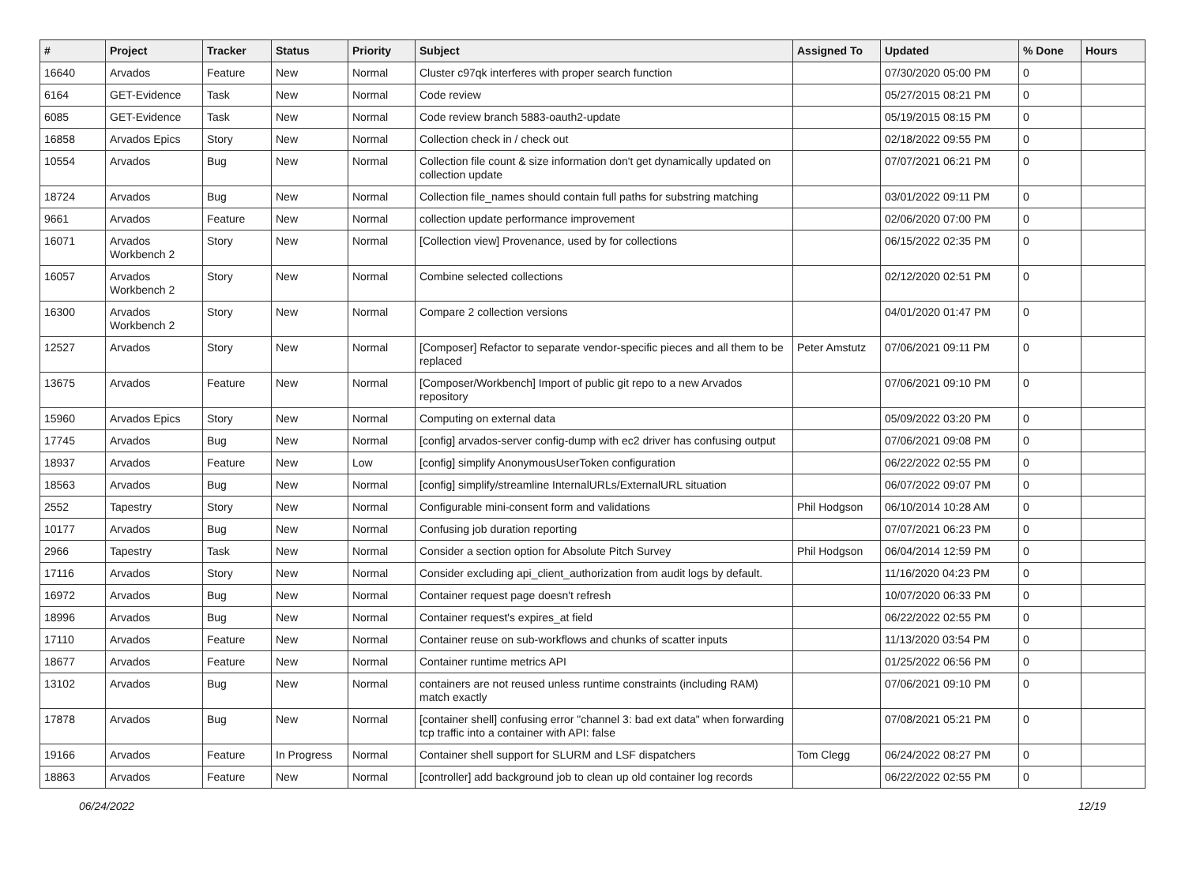| # | Project | Tracker | Status | Priority | Subject | Assigned To | Updated | % Done | Hours |
| --- | --- | --- | --- | --- | --- | --- | --- | --- | --- |
| 16640 | Arvados | Feature | New | Normal | Cluster c97qk interferes with proper search function | | 07/30/2020 05:00 PM | 0 | |
| 6164 | GET-Evidence | Task | New | Normal | Code review | | 05/27/2015 08:21 PM | 0 | |
| 6085 | GET-Evidence | Task | New | Normal | Code review branch 5883-oauth2-update | | 05/19/2015 08:15 PM | 0 | |
| 16858 | Arvados Epics | Story | New | Normal | Collection check in / check out | | 02/18/2022 09:55 PM | 0 | |
| 10554 | Arvados | Bug | New | Normal | Collection file count & size information don't get dynamically updated on collection update | | 07/07/2021 06:21 PM | 0 | |
| 18724 | Arvados | Bug | New | Normal | Collection file_names should contain full paths for substring matching | | 03/01/2022 09:11 PM | 0 | |
| 9661 | Arvados | Feature | New | Normal | collection update performance improvement | | 02/06/2020 07:00 PM | 0 | |
| 16071 | Arvados Workbench 2 | Story | New | Normal | [Collection view] Provenance, used by for collections | | 06/15/2022 02:35 PM | 0 | |
| 16057 | Arvados Workbench 2 | Story | New | Normal | Combine selected collections | | 02/12/2020 02:51 PM | 0 | |
| 16300 | Arvados Workbench 2 | Story | New | Normal | Compare 2 collection versions | | 04/01/2020 01:47 PM | 0 | |
| 12527 | Arvados | Story | New | Normal | [Composer] Refactor to separate vendor-specific pieces and all them to be replaced | Peter Amstutz | 07/06/2021 09:11 PM | 0 | |
| 13675 | Arvados | Feature | New | Normal | [Composer/Workbench] Import of public git repo to a new Arvados repository | | 07/06/2021 09:10 PM | 0 | |
| 15960 | Arvados Epics | Story | New | Normal | Computing on external data | | 05/09/2022 03:20 PM | 0 | |
| 17745 | Arvados | Bug | New | Normal | [config] arvados-server config-dump with ec2 driver has confusing output | | 07/06/2021 09:08 PM | 0 | |
| 18937 | Arvados | Feature | New | Low | [config] simplify AnonymousUserToken configuration | | 06/22/2022 02:55 PM | 0 | |
| 18563 | Arvados | Bug | New | Normal | [config] simplify/streamline InternalURLs/ExternalURL situation | | 06/07/2022 09:07 PM | 0 | |
| 2552 | Tapestry | Story | New | Normal | Configurable mini-consent form and validations | Phil Hodgson | 06/10/2014 10:28 AM | 0 | |
| 10177 | Arvados | Bug | New | Normal | Confusing job duration reporting | | 07/07/2021 06:23 PM | 0 | |
| 2966 | Tapestry | Task | New | Normal | Consider a section option for Absolute Pitch Survey | Phil Hodgson | 06/04/2014 12:59 PM | 0 | |
| 17116 | Arvados | Story | New | Normal | Consider excluding api_client_authorization from audit logs by default. | | 11/16/2020 04:23 PM | 0 | |
| 16972 | Arvados | Bug | New | Normal | Container request page doesn't refresh | | 10/07/2020 06:33 PM | 0 | |
| 18996 | Arvados | Bug | New | Normal | Container request's expires_at field | | 06/22/2022 02:55 PM | 0 | |
| 17110 | Arvados | Feature | New | Normal | Container reuse on sub-workflows and chunks of scatter inputs | | 11/13/2020 03:54 PM | 0 | |
| 18677 | Arvados | Feature | New | Normal | Container runtime metrics API | | 01/25/2022 06:56 PM | 0 | |
| 13102 | Arvados | Bug | New | Normal | containers are not reused unless runtime constraints (including RAM) match exactly | | 07/06/2021 09:10 PM | 0 | |
| 17878 | Arvados | Bug | New | Normal | [container shell] confusing error "channel 3: bad ext data" when forwarding tcp traffic into a container with API: false | | 07/08/2021 05:21 PM | 0 | |
| 19166 | Arvados | Feature | In Progress | Normal | Container shell support for SLURM and LSF dispatchers | Tom Clegg | 06/24/2022 08:27 PM | 0 | |
| 18863 | Arvados | Feature | New | Normal | [controller] add background job to clean up old container log records | | 06/22/2022 02:55 PM | 0 | |
06/24/2022 12/19